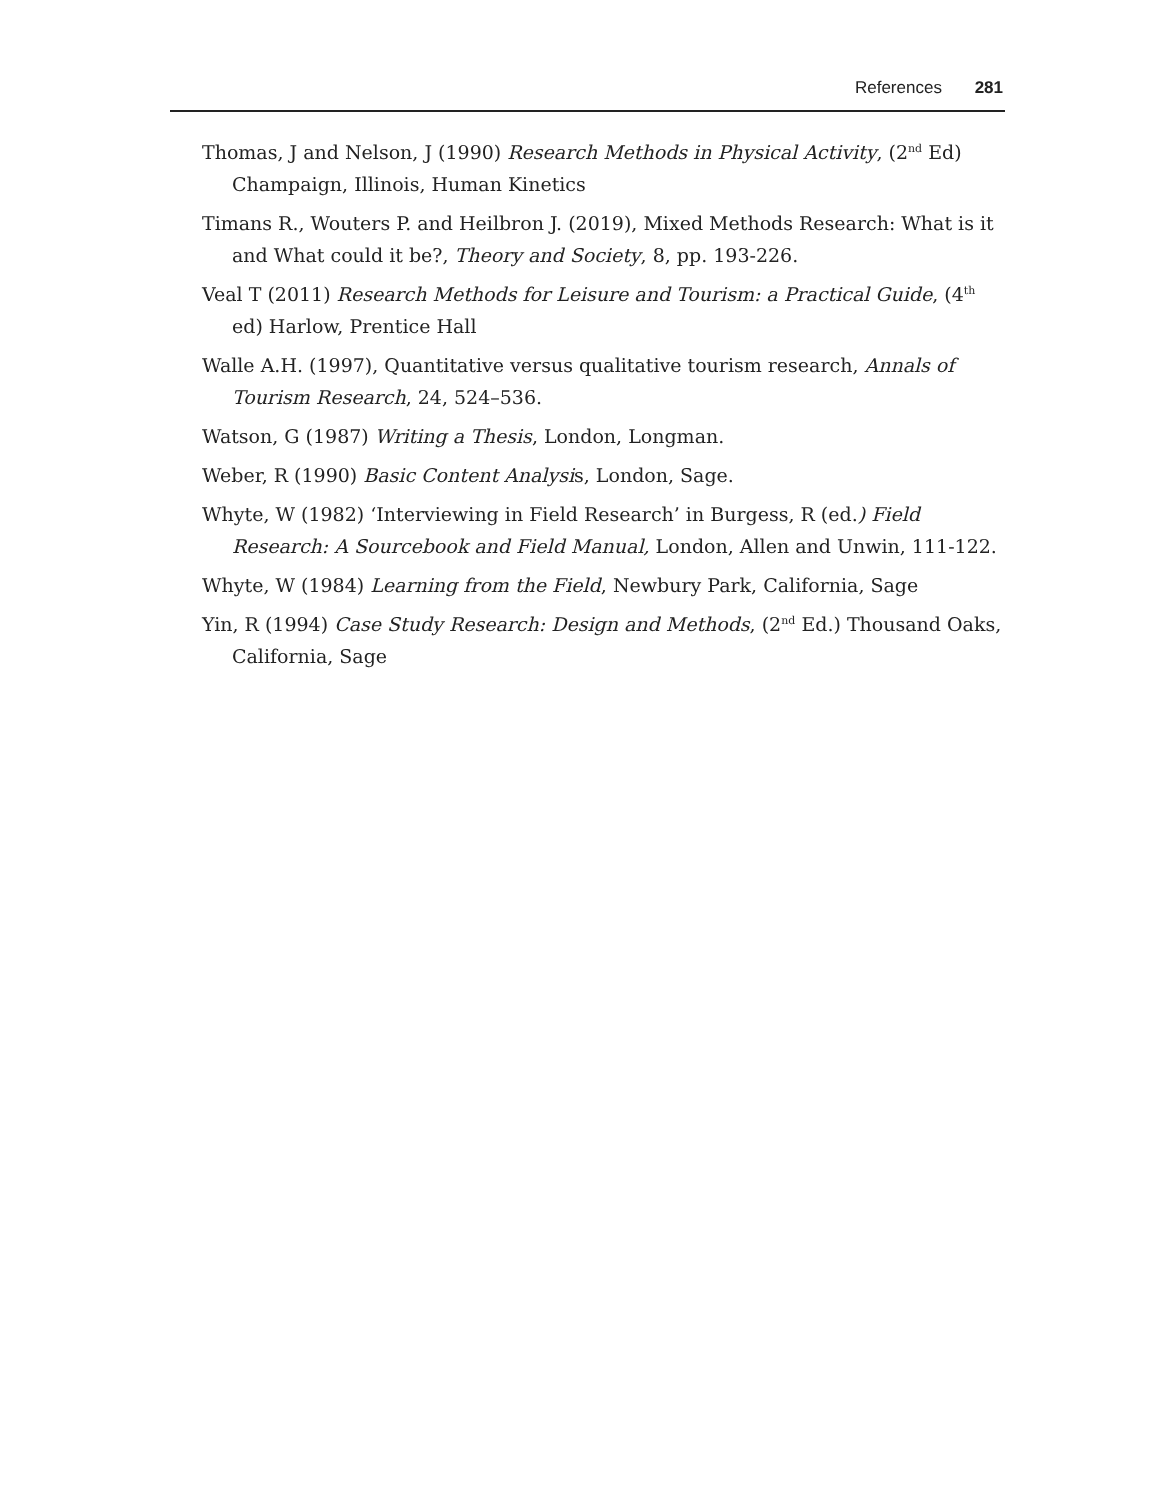References 281
Thomas, J and Nelson, J (1990) Research Methods in Physical Activity, (2<sup>nd</sup> Ed) Champaign, Illinois, Human Kinetics
Timans R., Wouters P. and Heilbron J. (2019), Mixed Methods Research: What is it and What could it be?, Theory and Society, 8, pp. 193-226.
Veal T (2011) Research Methods for Leisure and Tourism: a Practical Guide, (4<sup>th</sup> ed) Harlow, Prentice Hall
Walle A.H. (1997), Quantitative versus qualitative tourism research, Annals of Tourism Research, 24, 524–536.
Watson, G (1987) Writing a Thesis, London, Longman.
Weber, R (1990) Basic Content Analysis, London, Sage.
Whyte, W (1982) ‘Interviewing in Field Research’ in Burgess, R (ed.) Field Research: A Sourcebook and Field Manual, London, Allen and Unwin, 111-122.
Whyte, W (1984) Learning from the Field, Newbury Park, California, Sage
Yin, R (1994) Case Study Research: Design and Methods, (2<sup>nd</sup> Ed.) Thousand Oaks, California, Sage